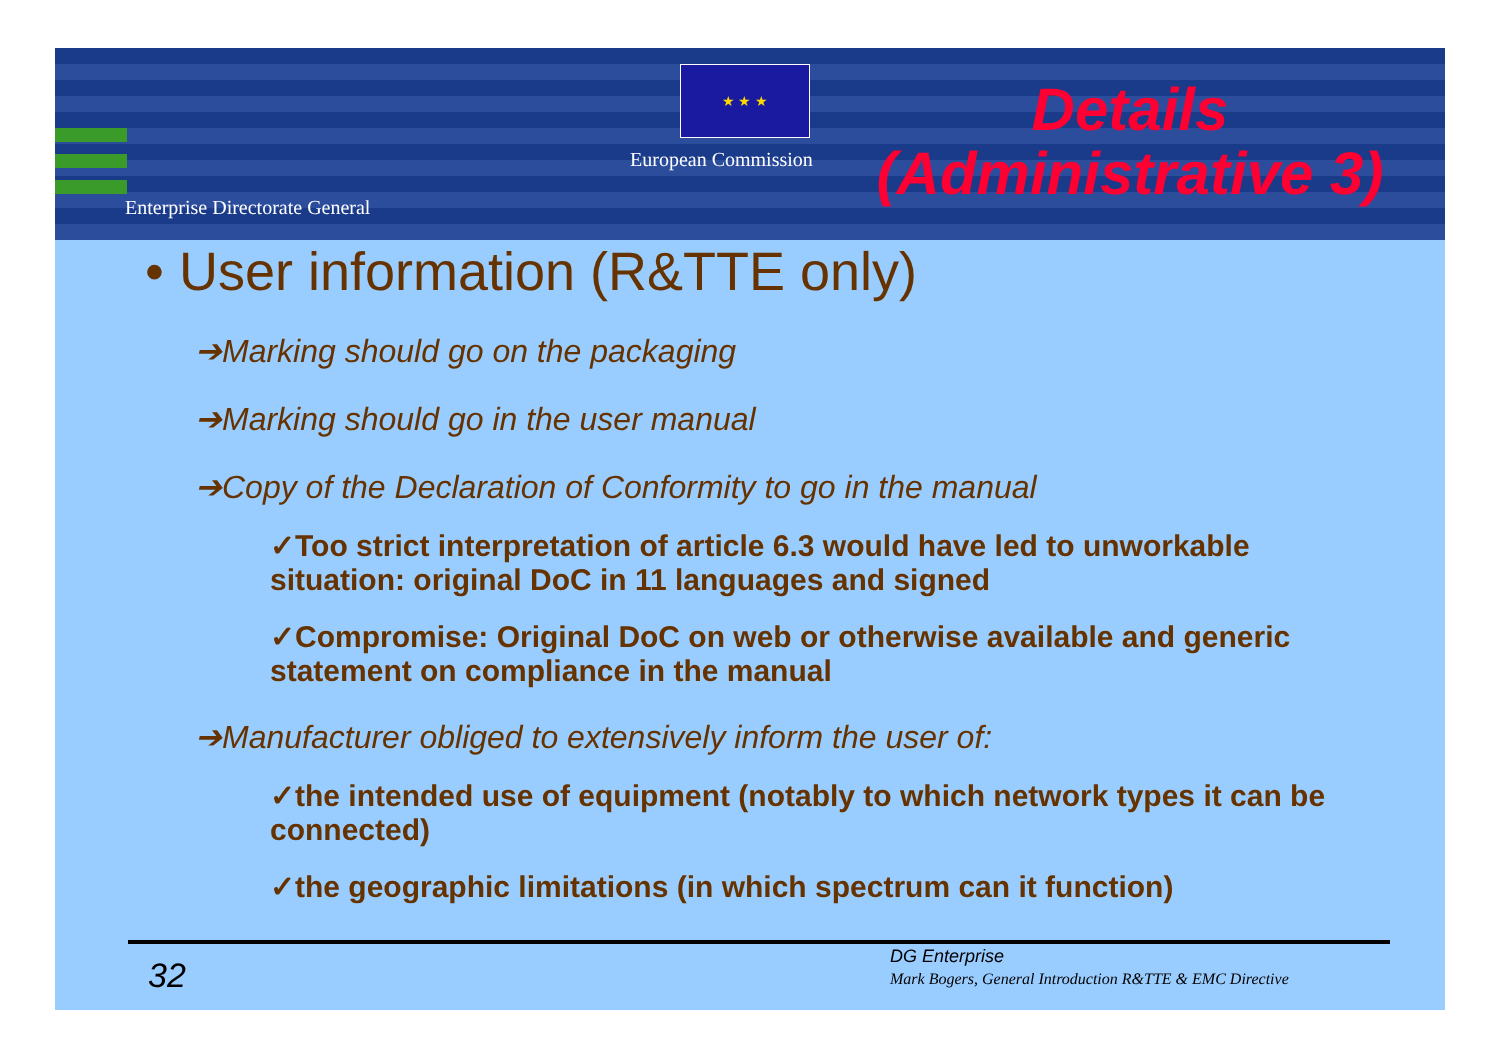★ ★ ★
European Commission
Enterprise Directorate General
Details
(Administrative 3)
• User information (R&TTE only)
➔Marking should go on the packaging
➔Marking should go in the user manual
➔Copy of the Declaration of Conformity to go in the manual
✓Too strict interpretation of article 6.3 would have led to unworkable situation: original DoC in 11 languages and signed
✓Compromise: Original DoC on web or otherwise available and generic statement on compliance in the manual
➔Manufacturer obliged to extensively inform the user of:
✓the intended use of equipment (notably to which network types it can be connected)
✓the geographic limitations (in which spectrum can it function)
32 DG Enterprise
Mark Bogers, General Introduction R&TTE & EMC Directive